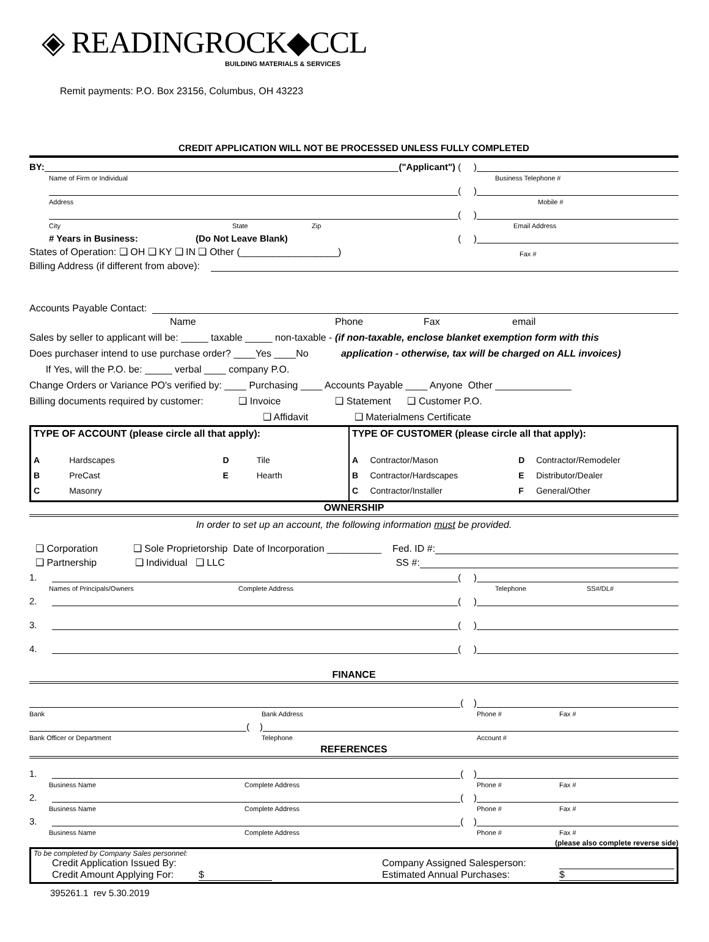◈ READINGROCK◆CCL
BUILDING MATERIALS & SERVICES
Remit payments: P.O. Box 23156, Columbus, OH 43223
CREDIT APPLICATION WILL NOT BE PROCESSED UNLESS FULLY COMPLETED
BY: ("Applicant") ( )
Name of Firm or Individual Business Telephone #
( )
Address Mobile #
( )
City State Zip Email Address
# Years in Business: (Do Not Leave Blank) ( )
States of Operation: ❑ OH ❑ KY ❑ IN ❑ Other (__________________) Fax #
Billing Address (if different from above):
Accounts Payable Contact:
Name Phone Fax email
Sales by seller to applicant will be: _____ taxable _____ non-taxable - (if non-taxable, enclose blanket exemption form with this
Does purchaser intend to use purchase order? ____Yes ____No application - otherwise, tax will be charged on ALL invoices)
If Yes, will the P.O. be: _____ verbal ____ company P.O.
Change Orders or Variance PO's verified by: ____ Purchasing ____ Accounts Payable ____ Anyone Other ______________
Billing documents required by customer: ❑ Invoice ❑ Statement ❑ Customer P.O.
❑ Affidavit ❑ Materialmens Certificate
| TYPE OF ACCOUNT (please circle all that apply): | | | | TYPE OF CUSTOMER (please circle all that apply): | | | |
| A | Hardscapes | D | Tile | A | Contractor/Mason | D | Contractor/Remodeler |
| B | PreCast | E | Hearth | B | Contractor/Hardscapes | E | Distributor/Dealer |
| C | Masonry | | | C | Contractor/Installer | F | General/Other |
OWNERSHIP
In order to set up an account, the following information must be provided.
❑ Corporation ❑ Sole Proprietorship Date of Incorporation __________ Fed. ID #:
❑ Partnership ❑ Individual ❑ LLC SS #:
1. ( )
Names of Principals/Owners Complete Address Telephone SS#/DL#
2. ( )
3. ( )
4. ( )
FINANCE
( )
Bank Bank Address Phone # Fax #
( )
Bank Officer or Department Telephone Account #
REFERENCES
1. ( )
Business Name Complete Address Phone # Fax #
2. ( )
Business Name Complete Address Phone # Fax #
3. ( )
Business Name Complete Address Phone # Fax #
(please also complete reverse side)
To be completed by Company Sales personnel:
Credit Application Issued By: Company Assigned Salesperson:
Credit Amount Applying For: $ Estimated Annual Purchases: $
395261.1 rev 5.30.2019